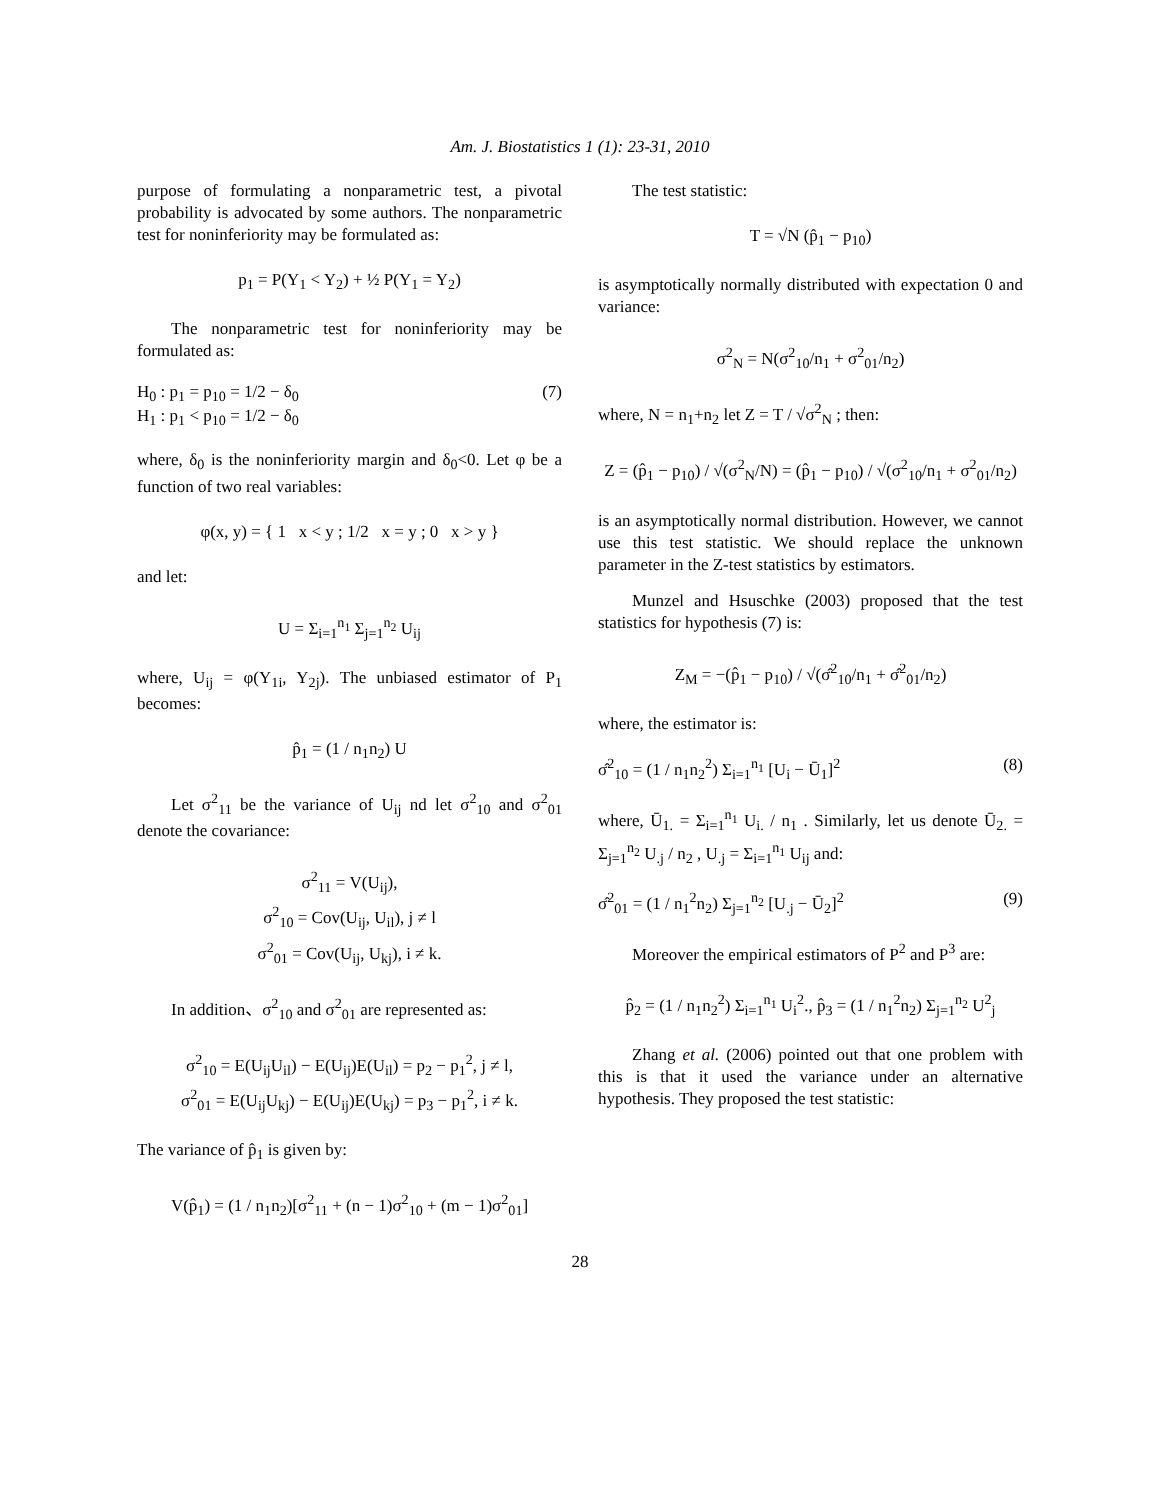Am. J. Biostatistics 1 (1): 23-31, 2010
purpose of formulating a nonparametric test, a pivotal probability is advocated by some authors. The nonparametric test for noninferiority may be formulated as:
p<sub>1</sub> = P(Y<sub>1</sub> < Y<sub>2</sub>) + ½ P(Y<sub>1</sub> = Y<sub>2</sub>)
The nonparametric test for noninferiority may be formulated as:
H<sub>0</sub> : p<sub>1</sub> = p<sub>10</sub> = 1/2 − δ<sub>0</sub>
H<sub>1</sub> : p<sub>1</sub> < p<sub>10</sub> = 1/2 − δ<sub>0</sub>
(7)
where, δ<sub>0</sub> is the noninferiority margin and δ<sub>0</sub><0. Let φ be a function of two real variables:
φ(x, y) = { 1 x < y ; 1/2 x = y ; 0 x > y }
and let:
U = Σ<sub>i=1</sub><sup>n<sub>1</sub></sup> Σ<sub>j=1</sub><sup>n<sub>2</sub></sup> U<sub>ij</sub>
where, U<sub>ij</sub> = φ(Y<sub>1i</sub>, Y<sub>2j</sub>). The unbiased estimator of P<sub>1</sub> becomes:
p̂<sub>1</sub> = (1 / n<sub>1</sub>n<sub>2</sub>) U
Let σ<sup>2</sup><sub>11</sub> be the variance of U<sub>ij</sub> nd let σ<sup>2</sup><sub>10</sub> and σ<sup>2</sup><sub>01</sub> denote the covariance:
σ<sup>2</sup><sub>11</sub> = V(U<sub>ij</sub>),
σ<sup>2</sup><sub>10</sub> = Cov(U<sub>ij</sub>, U<sub>il</sub>), j ≠ l
σ<sup>2</sup><sub>01</sub> = Cov(U<sub>ij</sub>, U<sub>kj</sub>), i ≠ k.
In addition、σ<sup>2</sup><sub>10</sub> and σ<sup>2</sup><sub>01</sub> are represented as:
σ<sup>2</sup><sub>10</sub> = E(U<sub>ij</sub>U<sub>il</sub>) − E(U<sub>ij</sub>)E(U<sub>il</sub>) = p<sub>2</sub> − p<sub>1</sub><sup>2</sup>, j ≠ l,
σ<sup>2</sup><sub>01</sub> = E(U<sub>ij</sub>U<sub>kj</sub>) − E(U<sub>ij</sub>)E(U<sub>kj</sub>) = p<sub>3</sub> − p<sub>1</sub><sup>2</sup>, i ≠ k.
The variance of p̂<sub>1</sub> is given by:
V(p̂<sub>1</sub>) = (1 / n<sub>1</sub>n<sub>2</sub>)[σ<sup>2</sup><sub>11</sub> + (n − 1)σ<sup>2</sup><sub>10</sub> + (m − 1)σ<sup>2</sup><sub>01</sub>]
The test statistic:
T = √N (p̂<sub>1</sub> − p<sub>10</sub>)
is asymptotically normally distributed with expectation 0 and variance:
σ<sup>2</sup><sub>N</sub> = N(σ<sup>2</sup><sub>10</sub>/n<sub>1</sub> + σ<sup>2</sup><sub>01</sub>/n<sub>2</sub>)
where, N = n<sub>1</sub>+n<sub>2</sub> let Z = T / √σ<sup>2</sup><sub>N</sub> ; then:
Z = (p̂<sub>1</sub> − p<sub>10</sub>) / √(σ<sup>2</sup><sub>N</sub>/N) = (p̂<sub>1</sub> − p<sub>10</sub>) / √(σ<sup>2</sup><sub>10</sub>/n<sub>1</sub> + σ<sup>2</sup><sub>01</sub>/n<sub>2</sub>)
is an asymptotically normal distribution. However, we cannot use this test statistic. We should replace the unknown parameter in the Z-test statistics by estimators.
Munzel and Hsuschke (2003) proposed that the test statistics for hypothesis (7) is:
Z<sub>M</sub> = −(p̂<sub>1</sub> − p<sub>10</sub>) / √(σ̂<sup>2</sup><sub>10</sub>/n<sub>1</sub> + σ̂<sup>2</sup><sub>01</sub>/n<sub>2</sub>)
where, the estimator is:
σ̂<sup>2</sup><sub>10</sub> = (1 / n<sub>1</sub>n<sub>2</sub><sup>2</sup>) Σ<sub>i=1</sub><sup>n<sub>1</sub></sup> [U<sub>i</sub> − Ū<sub>1</sub>]<sup>2</sup>
(8)
where, Ū<sub>1.</sub> = Σ<sub>i=1</sub><sup>n<sub>1</sub></sup> U<sub>i.</sub> / n<sub>1</sub> . Similarly, let us denote Ū<sub>2.</sub> = Σ<sub>j=1</sub><sup>n<sub>2</sub></sup> U<sub>.j</sub> / n<sub>2</sub> , U<sub>.j</sub> = Σ<sub>i=1</sub><sup>n<sub>1</sub></sup> U<sub>ij</sub> and:
σ̂<sup>2</sup><sub>01</sub> = (1 / n<sub>1</sub><sup>2</sup>n<sub>2</sub>) Σ<sub>j=1</sub><sup>n<sub>2</sub></sup> [U<sub>.j</sub> − Ū<sub>2</sub>]<sup>2</sup>
(9)
Moreover the empirical estimators of P<sup>2</sup> and P<sup>3</sup> are:
p̂<sub>2</sub> = (1 / n<sub>1</sub>n<sub>2</sub><sup>2</sup>) Σ<sub>i=1</sub><sup>n<sub>1</sub></sup> U<sub>i</sub><sup>2</sup>., p̂<sub>3</sub> = (1 / n<sub>1</sub><sup>2</sup>n<sub>2</sub>) Σ<sub>j=1</sub><sup>n<sub>2</sub></sup> U<sup>2</sup><sub>j</sub>
Zhang et al. (2006) pointed out that one problem with this is that it used the variance under an alternative hypothesis. They proposed the test statistic:
28